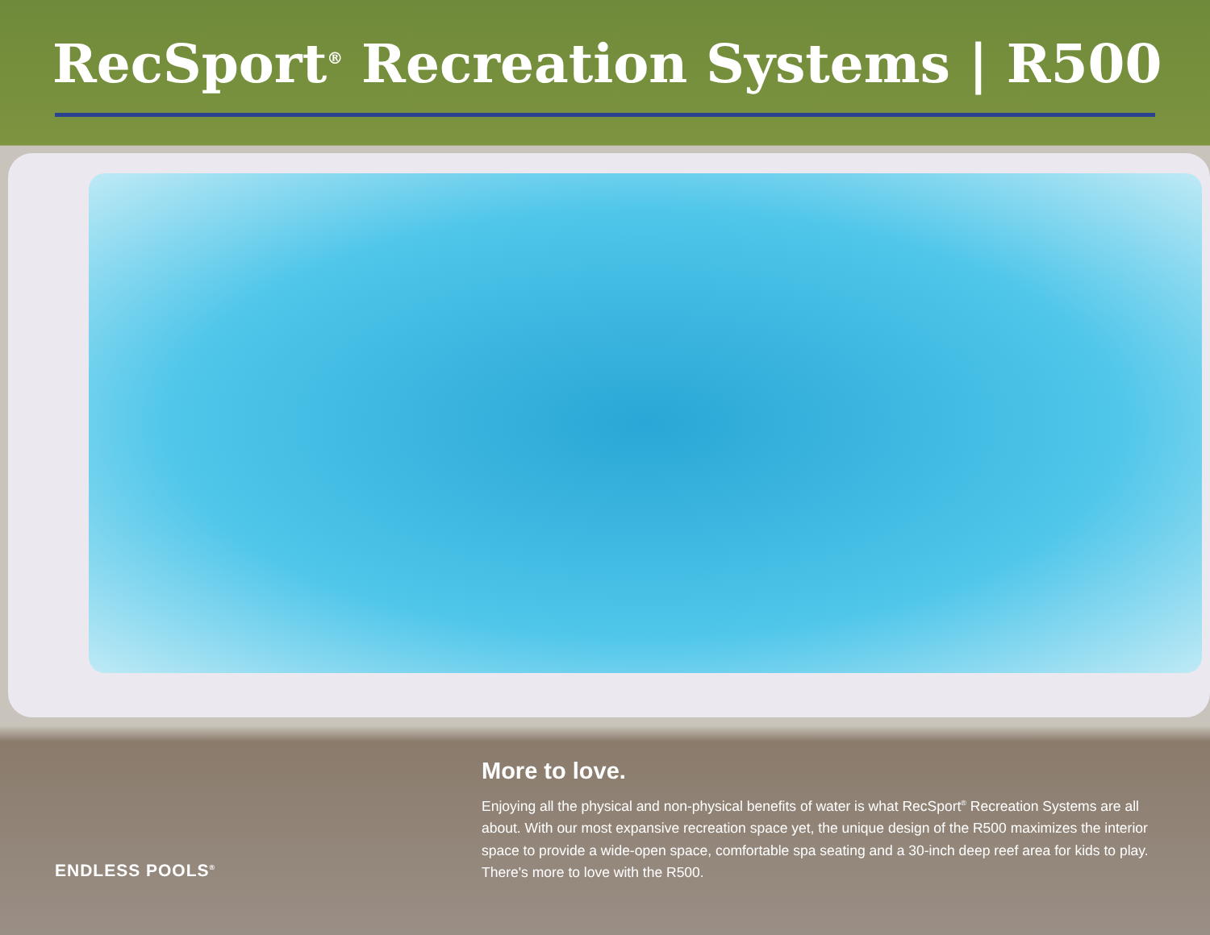RecSport<sup>®</sup> Recreation Systems | R500
ENDLESS POOLS<sup>®</sup>
More to love.
Enjoying all the physical and non-physical benefits of water is what RecSport<sup>®</sup> Recreation Systems are all about. With our most expansive recreation space yet, the unique design of the R500 maximizes the interior space to provide a wide-open space, comfortable spa seating and a 30-inch deep reef area for kids to play. There's more to love with the R500.